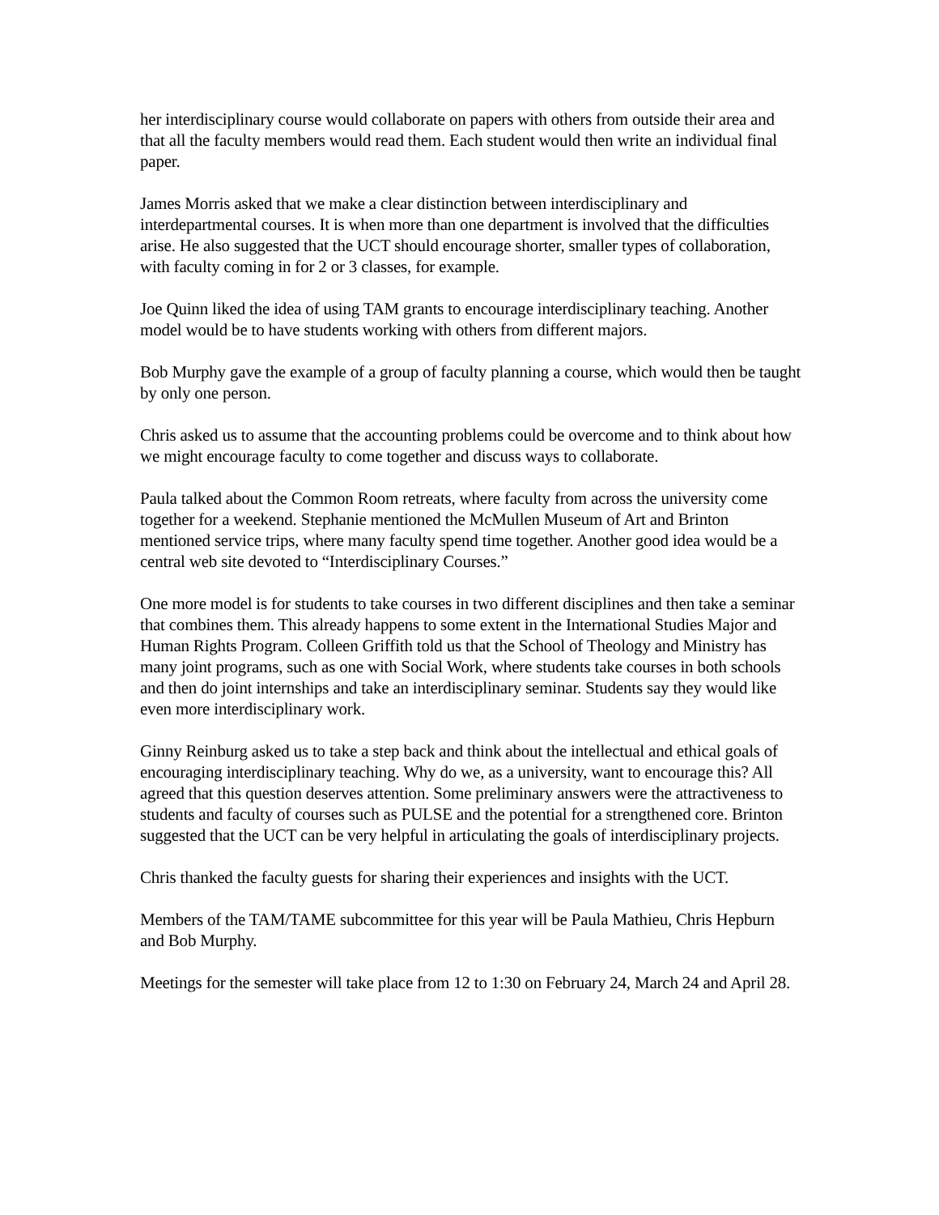her interdisciplinary course would collaborate on papers with others from outside their area and that all the faculty members would read them. Each student would then write an individual final paper.
James Morris asked that we make a clear distinction between interdisciplinary and interdepartmental courses. It is when more than one department is involved that the difficulties arise. He also suggested that the UCT should encourage shorter, smaller types of collaboration, with faculty coming in for 2 or 3 classes, for example.
Joe Quinn liked the idea of using TAM grants to encourage interdisciplinary teaching. Another model would be to have students working with others from different majors.
Bob Murphy gave the example of a group of faculty planning a course, which would then be taught by only one person.
Chris asked us to assume that the accounting problems could be overcome and to think about how we might encourage faculty to come together and discuss ways to collaborate.
Paula talked about the Common Room retreats, where faculty from across the university come together for a weekend. Stephanie mentioned the McMullen Museum of Art and Brinton mentioned service trips, where many faculty spend time together. Another good idea would be a central web site devoted to “Interdisciplinary Courses.”
One more model is for students to take courses in two different disciplines and then take a seminar that combines them. This already happens to some extent in the International Studies Major and Human Rights Program. Colleen Griffith told us that the School of Theology and Ministry has many joint programs, such as one with Social Work, where students take courses in both schools and then do joint internships and take an interdisciplinary seminar. Students say they would like even more interdisciplinary work.
Ginny Reinburg asked us to take a step back and think about the intellectual and ethical goals of encouraging interdisciplinary teaching. Why do we, as a university, want to encourage this? All agreed that this question deserves attention. Some preliminary answers were the attractiveness to students and faculty of courses such as PULSE and the potential for a strengthened core. Brinton suggested that the UCT can be very helpful in articulating the goals of interdisciplinary projects.
Chris thanked the faculty guests for sharing their experiences and insights with the UCT.
Members of the TAM/TAME subcommittee for this year will be Paula Mathieu, Chris Hepburn and Bob Murphy.
Meetings for the semester will take place from 12 to 1:30 on February 24, March 24 and April 28.